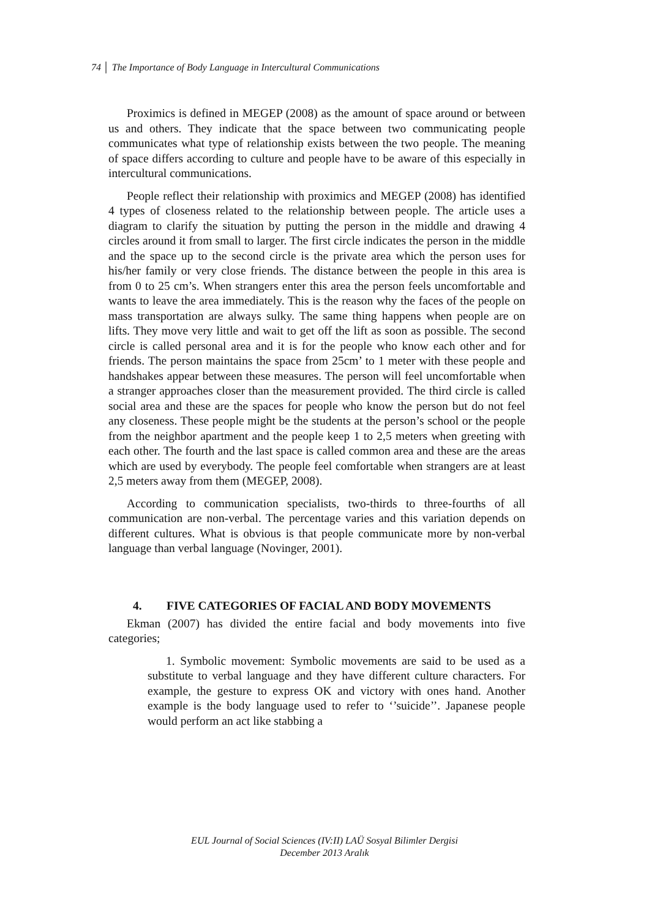74 │ The Importance of Body Language in Intercultural Communications
Proximics is defined in MEGEP (2008) as the amount of space around or between us and others. They indicate that the space between two communicating people communicates what type of relationship exists between the two people. The meaning of space differs according to culture and people have to be aware of this especially in intercultural communications.
People reflect their relationship with proximics and MEGEP (2008) has identified 4 types of closeness related to the relationship between people. The article uses a diagram to clarify the situation by putting the person in the middle and drawing 4 circles around it from small to larger. The first circle indicates the person in the middle and the space up to the second circle is the private area which the person uses for his/her family or very close friends. The distance between the people in this area is from 0 to 25 cm’s. When strangers enter this area the person feels uncomfortable and wants to leave the area immediately. This is the reason why the faces of the people on mass transportation are always sulky. The same thing happens when people are on lifts. They move very little and wait to get off the lift as soon as possible. The second circle is called personal area and it is for the people who know each other and for friends. The person maintains the space from 25cm’ to 1 meter with these people and handshakes appear between these measures. The person will feel uncomfortable when a stranger approaches closer than the measurement provided. The third circle is called social area and these are the spaces for people who know the person but do not feel any closeness. These people might be the students at the person’s school or the people from the neighbor apartment and the people keep 1 to 2,5 meters when greeting with each other. The fourth and the last space is called common area and these are the areas which are used by everybody. The people feel comfortable when strangers are at least 2,5 meters away from them (MEGEP, 2008).
According to communication specialists, two-thirds to three-fourths of all communication are non-verbal. The percentage varies and this variation depends on different cultures. What is obvious is that people communicate more by non-verbal language than verbal language (Novinger, 2001).
4. FIVE CATEGORIES OF FACIAL AND BODY MOVEMENTS
Ekman (2007) has divided the entire facial and body movements into five categories;
1. Symbolic movement: Symbolic movements are said to be used as a substitute to verbal language and they have different culture characters. For example, the gesture to express OK and victory with ones hand. Another example is the body language used to refer to ‘’suicide’’. Japanese people would perform an act like stabbing a
EUL Journal of Social Sciences (IV:II) LAÜ Sosyal Bilimler Dergisi
December 2013 Aralık